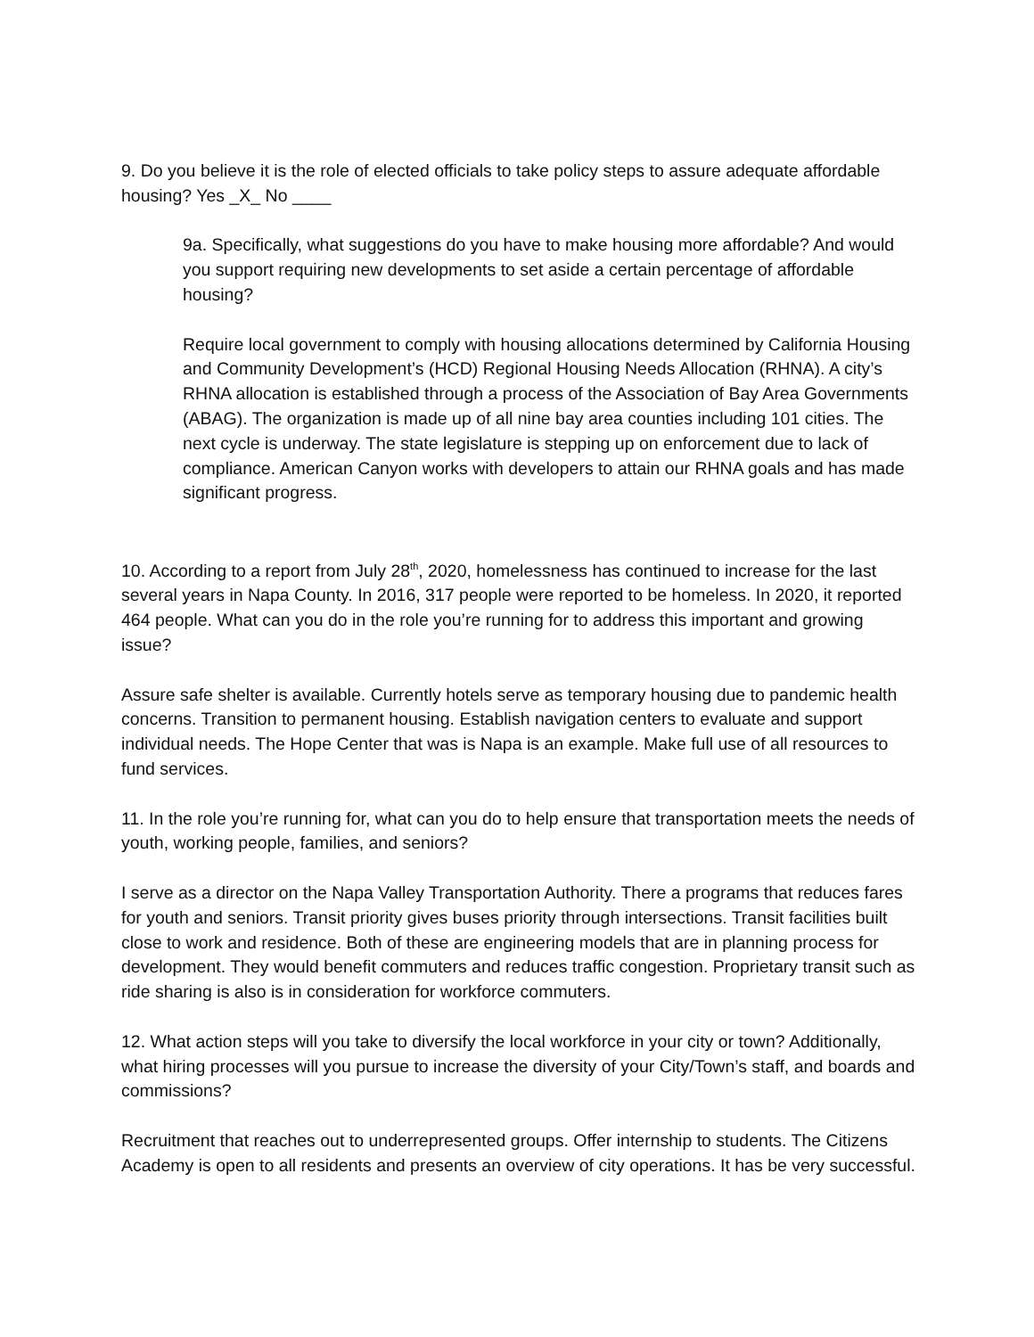9. Do you believe it is the role of elected officials to take policy steps to assure adequate affordable housing? Yes _X_ No ____
9a. Specifically, what suggestions do you have to make housing more affordable? And would you support requiring new developments to set aside a certain percentage of affordable housing?
Require local government to comply with housing allocations determined by California Housing and Community Development’s (HCD) Regional Housing Needs Allocation (RHNA). A city’s RHNA allocation is established through a process of the Association of Bay Area Governments (ABAG). The organization is made up of all nine bay area counties including 101 cities. The next cycle is underway. The state legislature is stepping up on enforcement due to lack of compliance. American Canyon works with developers to attain our RHNA goals and has made significant progress.
10. According to a report from July 28<sup>th</sup>, 2020, homelessness has continued to increase for the last several years in Napa County. In 2016, 317 people were reported to be homeless. In 2020, it reported 464 people. What can you do in the role you’re running for to address this important and growing issue?
Assure safe shelter is available. Currently hotels serve as temporary housing due to pandemic health concerns. Transition to permanent housing. Establish navigation centers to evaluate and support individual needs. The Hope Center that was is Napa is an example. Make full use of all resources to fund services.
11. In the role you’re running for, what can you do to help ensure that transportation meets the needs of youth, working people, families, and seniors?
I serve as a director on the Napa Valley Transportation Authority. There a programs that reduces fares for youth and seniors. Transit priority gives buses priority through intersections. Transit facilities built close to work and residence. Both of these are engineering models that are in planning process for development. They would benefit commuters and reduces traffic congestion. Proprietary transit such as ride sharing is also is in consideration for workforce commuters.
12. What action steps will you take to diversify the local workforce in your city or town? Additionally, what hiring processes will you pursue to increase the diversity of your City/Town’s staff, and boards and commissions?
Recruitment that reaches out to underrepresented groups. Offer internship to students. The Citizens Academy is open to all residents and presents an overview of city operations. It has be very successful.